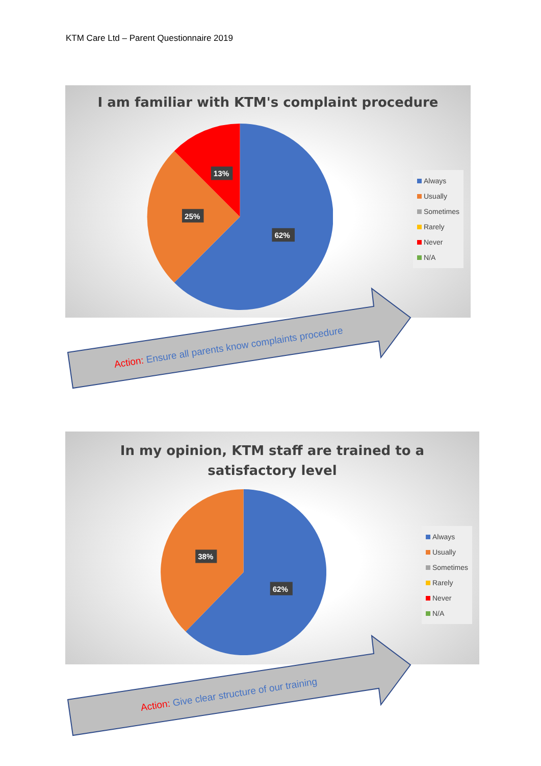KTM Care Ltd – Parent Questionnaire 2019
I am familiar with KTM's complaint procedure
62%
25%
13%
Always
Usually
Sometimes
Rarely
Never
N/A
Action: Ensure all parents know complaints procedure
In my opinion, KTM staff are trained to a
satisfactory level
62%
38%
Always
Usually
Sometimes
Rarely
Never
N/A
Action: Give clear structure of our training